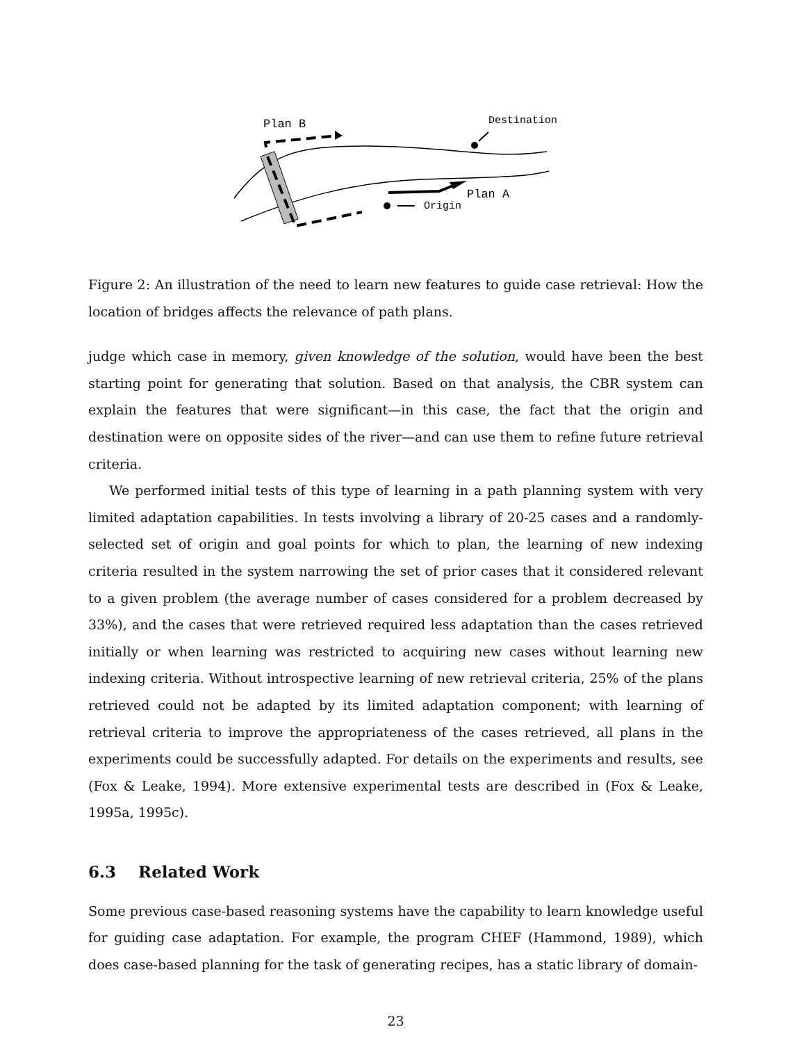Plan B
Destination
Plan A
Origin
Figure 2: An illustration of the need to learn new features to guide case retrieval: How the location of bridges affects the relevance of path plans.
judge which case in memory, given knowledge of the solution, would have been the best starting point for generating that solution. Based on that analysis, the CBR system can explain the features that were significant—in this case, the fact that the origin and destination were on opposite sides of the river—and can use them to refine future retrieval criteria.
We performed initial tests of this type of learning in a path planning system with very limited adaptation capabilities. In tests involving a library of 20-25 cases and a randomly-selected set of origin and goal points for which to plan, the learning of new indexing criteria resulted in the system narrowing the set of prior cases that it considered relevant to a given problem (the average number of cases considered for a problem decreased by 33%), and the cases that were retrieved required less adaptation than the cases retrieved initially or when learning was restricted to acquiring new cases without learning new indexing criteria. Without introspective learning of new retrieval criteria, 25% of the plans retrieved could not be adapted by its limited adaptation component; with learning of retrieval criteria to improve the appropriateness of the cases retrieved, all plans in the experiments could be successfully adapted. For details on the experiments and results, see (Fox & Leake, 1994). More extensive experimental tests are described in (Fox & Leake, 1995a, 1995c).
6.3 Related Work
Some previous case-based reasoning systems have the capability to learn knowledge useful for guiding case adaptation. For example, the program CHEF (Hammond, 1989), which does case-based planning for the task of generating recipes, has a static library of domain-
23